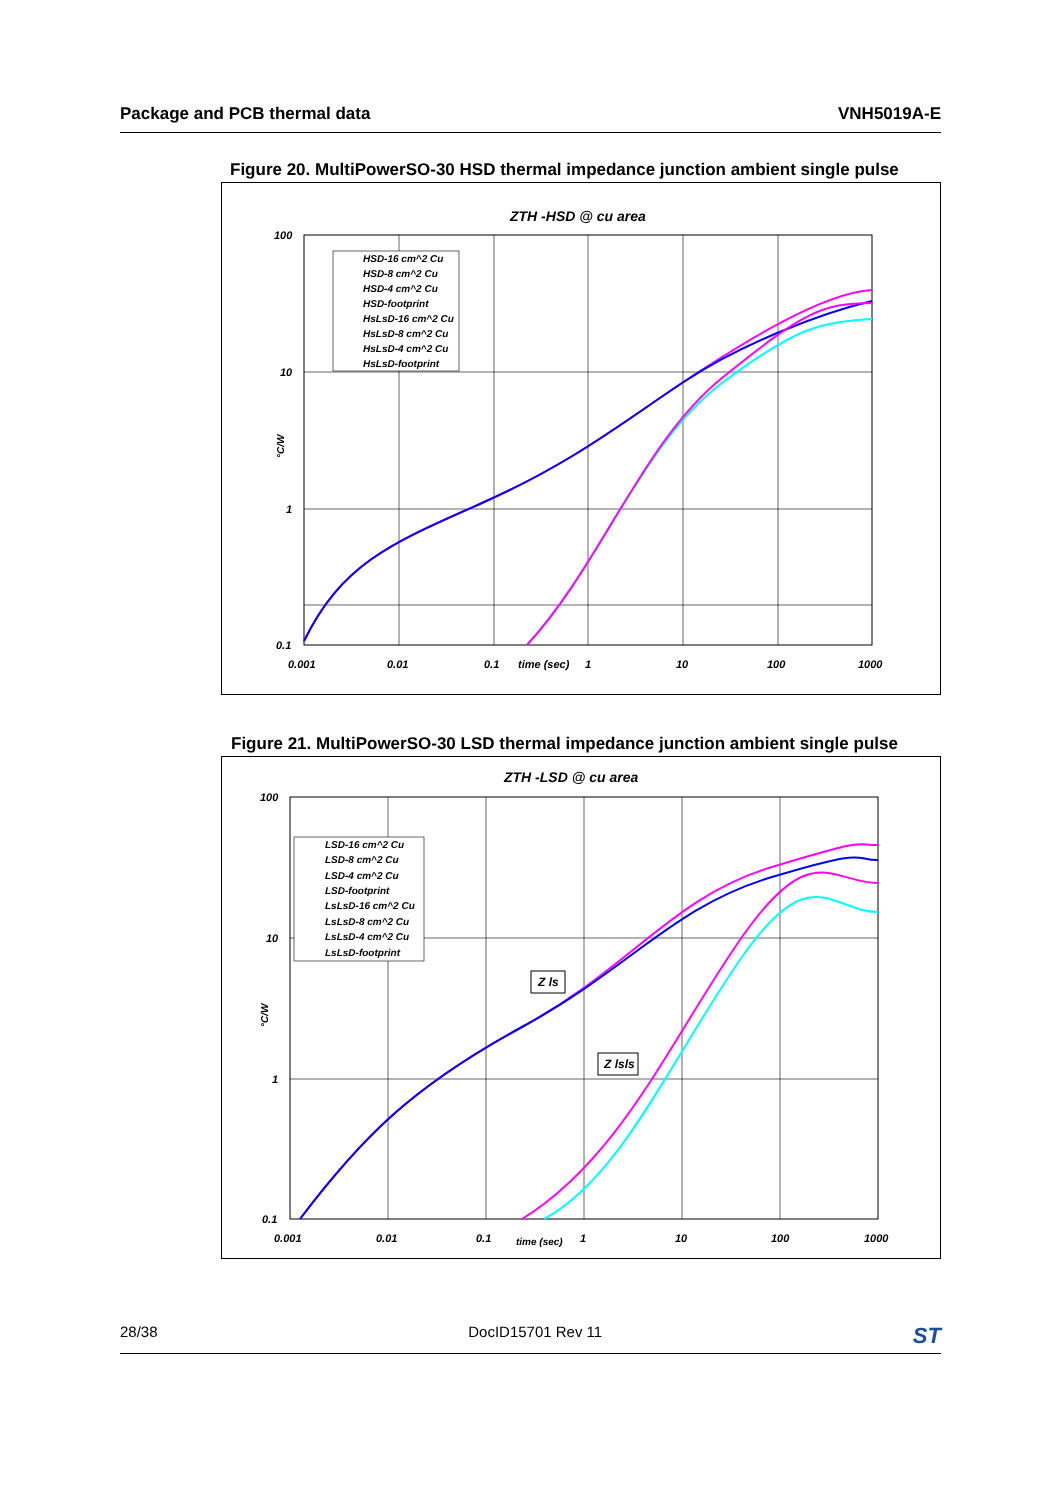Package and PCB thermal data VNH5019A-E
Figure 20. MultiPowerSO-30 HSD thermal impedance junction ambient single pulse
ZTH -HSD @ cu area
100
10
1
0.1
0.001
0.01
0.1
time (sec)
1
10
100
1000
°C/W
HSD-16 cm^2 Cu
HSD-8 cm^2 Cu
HSD-4 cm^2 Cu
HSD-footprint
HsLsD-16 cm^2 Cu
HsLsD-8 cm^2 Cu
HsLsD-4 cm^2 Cu
HsLsD-footprint
Figure 21. MultiPowerSO-30 LSD thermal impedance junction ambient single pulse
ZTH -LSD @ cu area
100
10
1
0.1
0.001
0.01
0.1
time (sec)
1
10
100
1000
°C/W
Z ls
Z lsls
LSD-16 cm^2 Cu
LSD-8 cm^2 Cu
LSD-4 cm^2 Cu
LSD-footprint
LsLsD-16 cm^2 Cu
LsLsD-8 cm^2 Cu
LsLsD-4 cm^2 Cu
LsLsD-footprint
28/38 DocID15701 Rev 11 ST